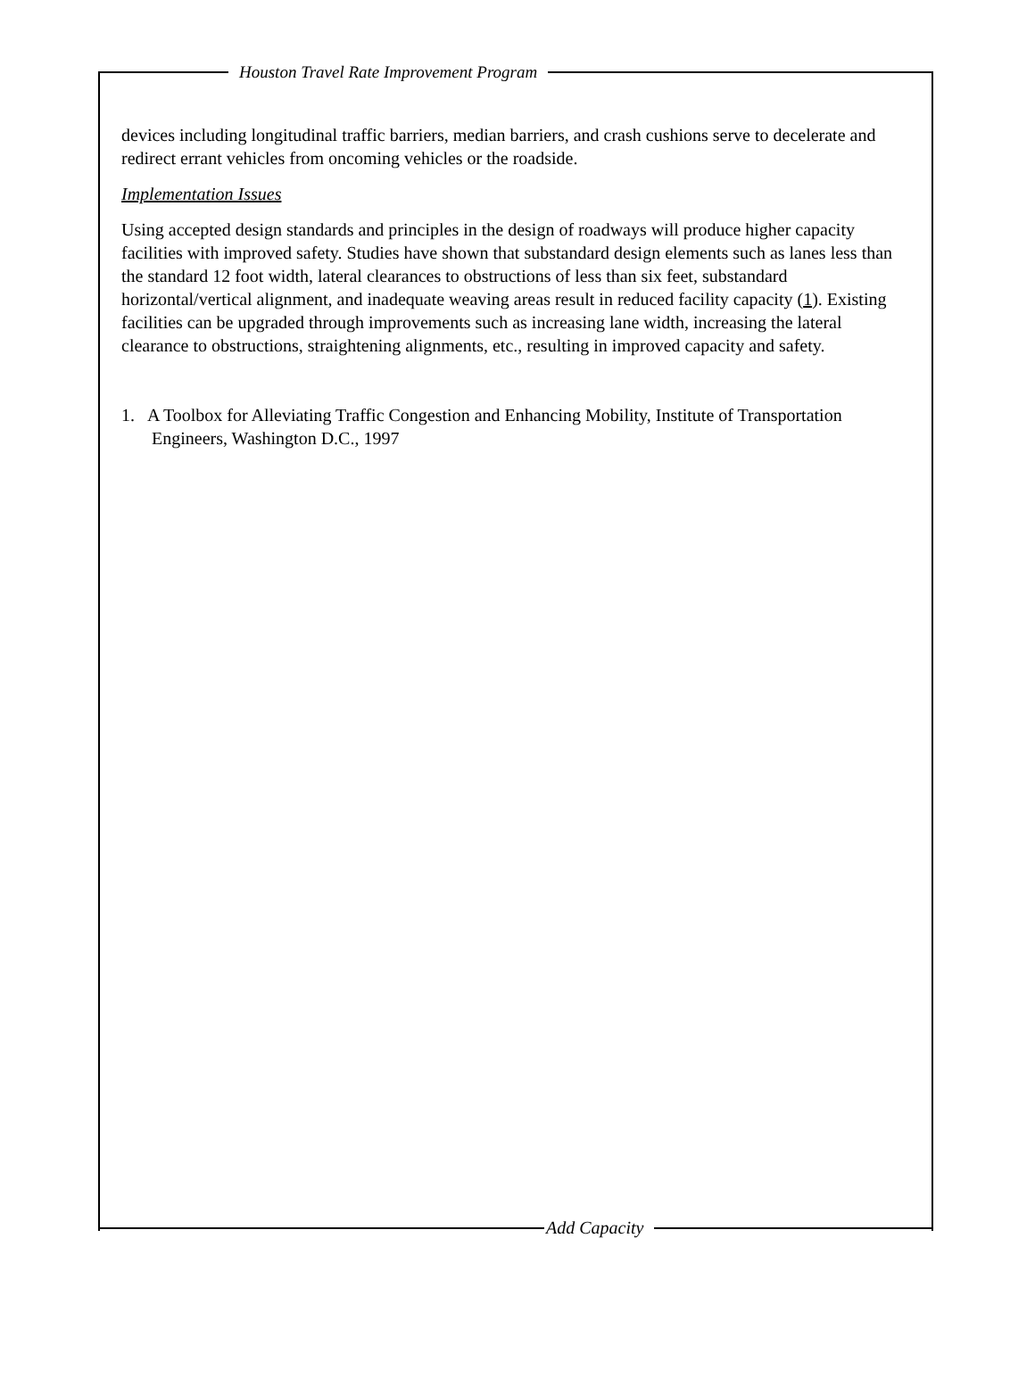Houston Travel Rate Improvement Program
devices including longitudinal traffic barriers, median barriers, and crash cushions serve to decelerate and redirect errant vehicles from oncoming vehicles or the roadside.
Implementation Issues
Using accepted design standards and principles in the design of roadways will produce higher capacity facilities with improved safety. Studies have shown that substandard design elements such as lanes less than the standard 12 foot width, lateral clearances to obstructions of less than six feet, substandard horizontal/vertical alignment, and inadequate weaving areas result in reduced facility capacity (1). Existing facilities can be upgraded through improvements such as increasing lane width, increasing the lateral clearance to obstructions, straightening alignments, etc., resulting in improved capacity and safety.
1. A Toolbox for Alleviating Traffic Congestion and Enhancing Mobility, Institute of Transportation Engineers, Washington D.C., 1997
Add Capacity